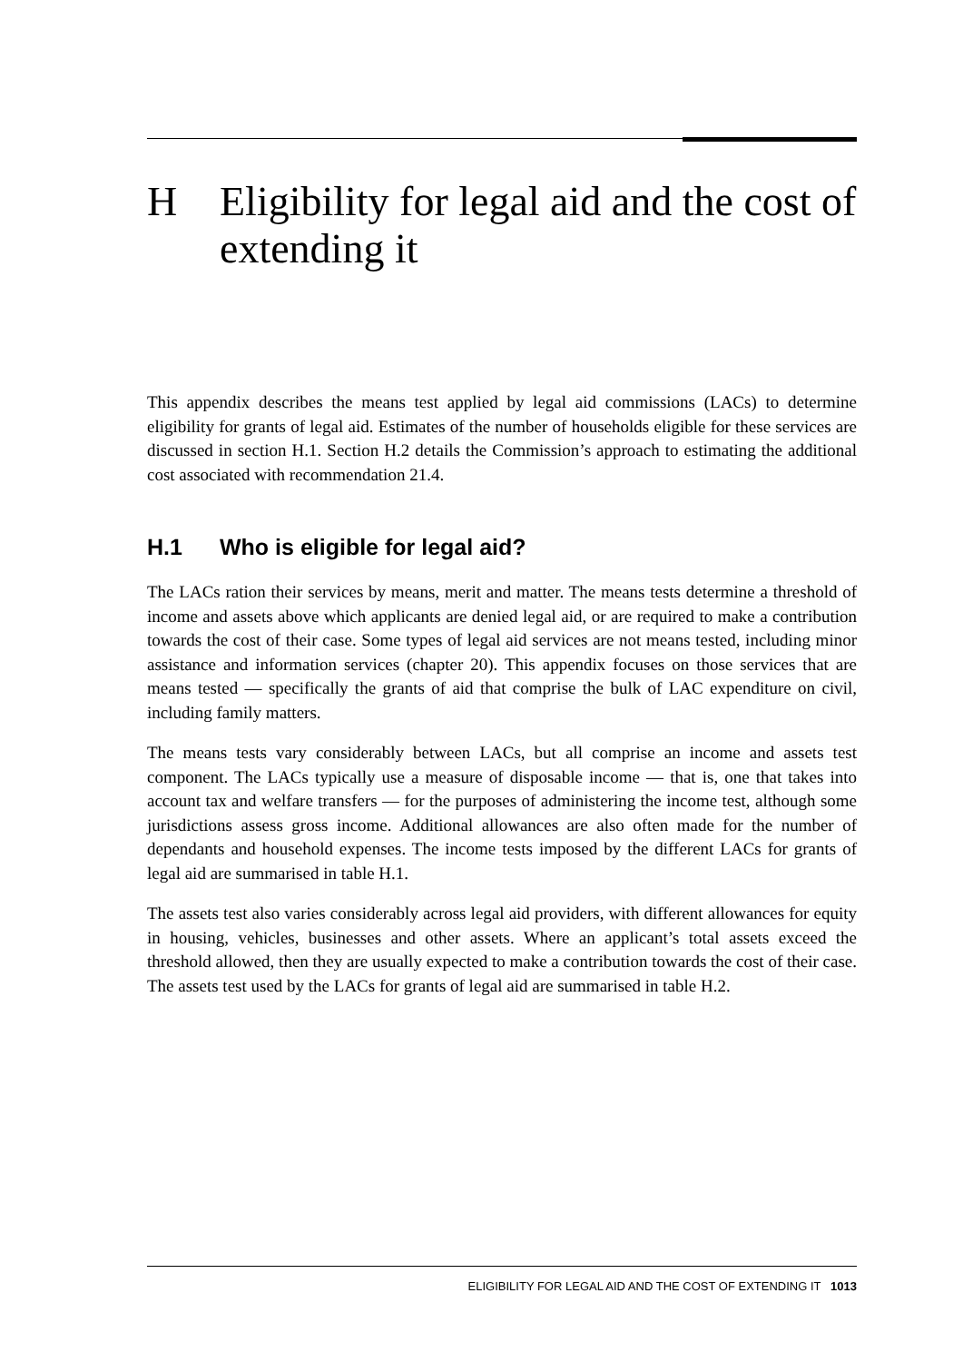H Eligibility for legal aid and the cost of extending it
This appendix describes the means test applied by legal aid commissions (LACs) to determine eligibility for grants of legal aid. Estimates of the number of households eligible for these services are discussed in section H.1. Section H.2 details the Commission’s approach to estimating the additional cost associated with recommendation 21.4.
H.1 Who is eligible for legal aid?
The LACs ration their services by means, merit and matter. The means tests determine a threshold of income and assets above which applicants are denied legal aid, or are required to make a contribution towards the cost of their case. Some types of legal aid services are not means tested, including minor assistance and information services (chapter 20). This appendix focuses on those services that are means tested — specifically the grants of aid that comprise the bulk of LAC expenditure on civil, including family matters.
The means tests vary considerably between LACs, but all comprise an income and assets test component. The LACs typically use a measure of disposable income — that is, one that takes into account tax and welfare transfers — for the purposes of administering the income test, although some jurisdictions assess gross income. Additional allowances are also often made for the number of dependants and household expenses. The income tests imposed by the different LACs for grants of legal aid are summarised in table H.1.
The assets test also varies considerably across legal aid providers, with different allowances for equity in housing, vehicles, businesses and other assets. Where an applicant’s total assets exceed the threshold allowed, then they are usually expected to make a contribution towards the cost of their case. The assets test used by the LACs for grants of legal aid are summarised in table H.2.
ELIGIBILITY FOR LEGAL AID AND THE COST OF EXTENDING IT 1013